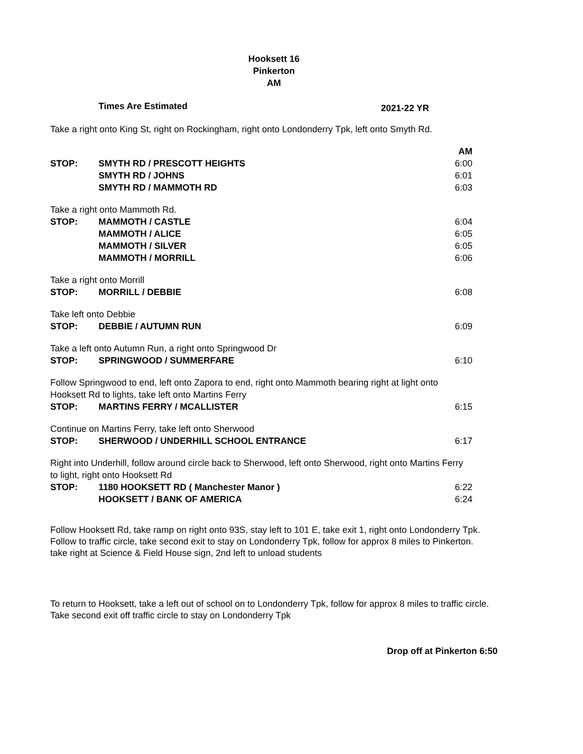Hooksett 16
Pinkerton
AM
Times Are Estimated 2021-22 YR
Take a right onto King St, right on Rockingham, right onto Londonderry Tpk, left onto Smyth Rd.
| | | AM |
| STOP: | SMYTH RD / PRESCOTT HEIGHTS | 6:00 |
| | SMYTH RD / JOHNS | 6:01 |
| | SMYTH RD / MAMMOTH RD | 6:03 |
| Take a right onto Mammoth Rd. | | |
| STOP: | MAMMOTH / CASTLE | 6:04 |
| | MAMMOTH / ALICE | 6:05 |
| | MAMMOTH / SILVER | 6:05 |
| | MAMMOTH / MORRILL | 6:06 |
| Take a right onto Morrill | | |
| STOP: | MORRILL / DEBBIE | 6:08 |
| Take left onto Debbie | | |
| STOP: | DEBBIE / AUTUMN RUN | 6:09 |
| Take a left onto Autumn Run, a right onto Springwood Dr | | |
| STOP: | SPRINGWOOD / SUMMERFARE | 6:10 |
| Follow Springwood to end, left onto Zapora to end, right onto Mammoth bearing right at light onto Hooksett Rd to lights, take left onto Martins Ferry | | |
| STOP: | MARTINS FERRY / MCALLISTER | 6:15 |
| Continue on Martins Ferry, take left onto Sherwood | | |
| STOP: | SHERWOOD / UNDERHILL SCHOOL ENTRANCE | 6:17 |
| Right into Underhill, follow around circle back to Sherwood, left onto Sherwood, right onto Martins Ferry to light, right onto Hooksett Rd | | |
| STOP: | 1180 HOOKSETT RD ( Manchester Manor ) | 6:22 |
| | HOOKSETT / BANK OF AMERICA | 6:24 |
Follow Hooksett Rd, take ramp on right onto 93S, stay left to 101 E, take exit 1, right onto Londonderry Tpk.
Follow to traffic circle, take second exit to stay on Londonderry Tpk, follow for approx 8 miles to Pinkerton.
take right at Science & Field House sign, 2nd left to unload students
To return to Hooksett, take a left out of school on to Londonderry Tpk, follow for approx 8 miles to traffic circle.
Take second exit off traffic circle to stay on Londonderry Tpk
Drop off at Pinkerton 6:50